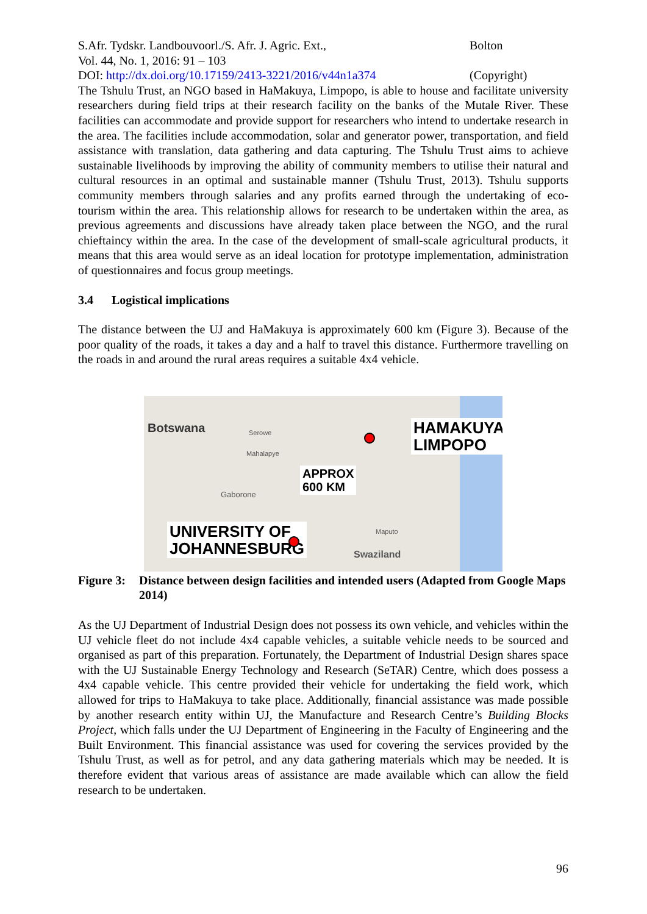S.Afr. Tydskr. Landbouvoorl./S. Afr. J. Agric. Ext., Bolton
Vol. 44, No. 1, 2016: 91 – 103
DOI: http://dx.doi.org/10.17159/2413-3221/2016/v44n1a374 (Copyright)
The Tshulu Trust, an NGO based in HaMakuya, Limpopo, is able to house and facilitate university researchers during field trips at their research facility on the banks of the Mutale River. These facilities can accommodate and provide support for researchers who intend to undertake research in the area. The facilities include accommodation, solar and generator power, transportation, and field assistance with translation, data gathering and data capturing. The Tshulu Trust aims to achieve sustainable livelihoods by improving the ability of community members to utilise their natural and cultural resources in an optimal and sustainable manner (Tshulu Trust, 2013). Tshulu supports community members through salaries and any profits earned through the undertaking of eco-tourism within the area. This relationship allows for research to be undertaken within the area, as previous agreements and discussions have already taken place between the NGO, and the rural chieftaincy within the area. In the case of the development of small-scale agricultural products, it means that this area would serve as an ideal location for prototype implementation, administration of questionnaires and focus group meetings.
3.4 Logistical implications
The distance between the UJ and HaMakuya is approximately 600 km (Figure 3). Because of the poor quality of the roads, it takes a day and a half to travel this distance. Furthermore travelling on the roads in and around the rural areas requires a suitable 4x4 vehicle.
Botswana Serowe
Mahalapye
Gaborone
Maputo
HAMAKUYA,
LIMPOPO
APPROX
600 KM
UNIVERSITY OF
JOHANNESBURG
Swaziland
Figure 3: Distance between design facilities and intended users (Adapted from Google Maps 2014)
As the UJ Department of Industrial Design does not possess its own vehicle, and vehicles within the UJ vehicle fleet do not include 4x4 capable vehicles, a suitable vehicle needs to be sourced and organised as part of this preparation. Fortunately, the Department of Industrial Design shares space with the UJ Sustainable Energy Technology and Research (SeTAR) Centre, which does possess a 4x4 capable vehicle. This centre provided their vehicle for undertaking the field work, which allowed for trips to HaMakuya to take place. Additionally, financial assistance was made possible by another research entity within UJ, the Manufacture and Research Centre’s Building Blocks Project, which falls under the UJ Department of Engineering in the Faculty of Engineering and the Built Environment. This financial assistance was used for covering the services provided by the Tshulu Trust, as well as for petrol, and any data gathering materials which may be needed. It is therefore evident that various areas of assistance are made available which can allow the field research to be undertaken.
96